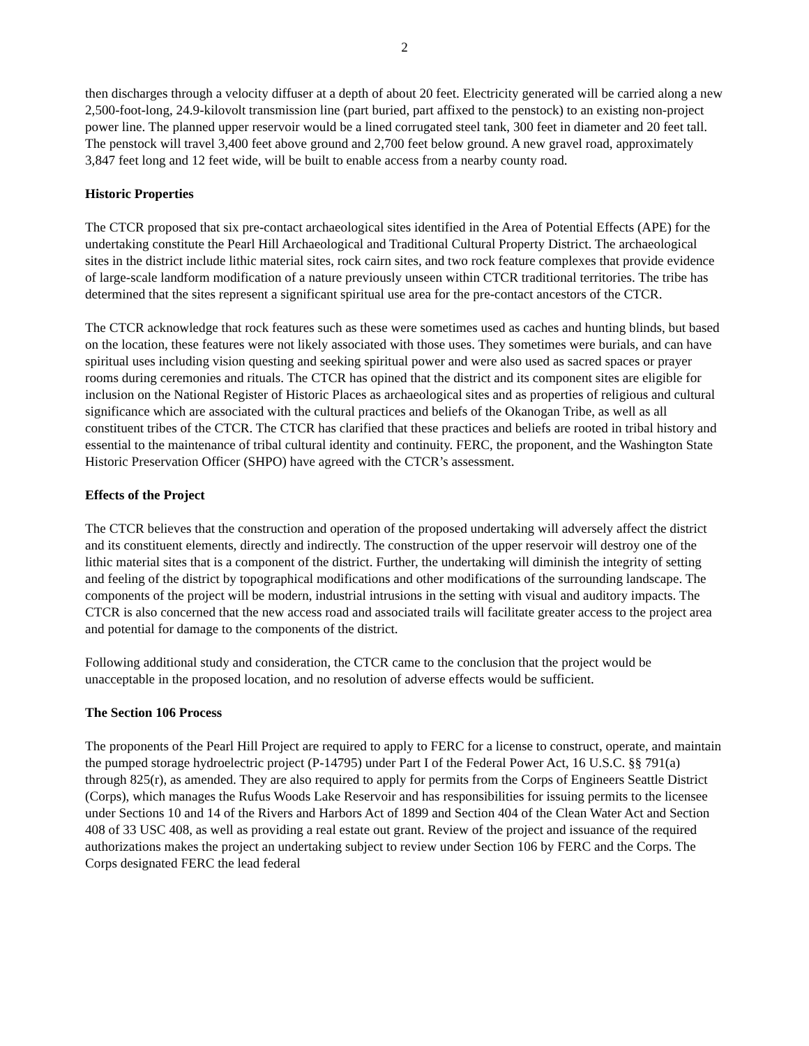2
then discharges through a velocity diffuser at a depth of about 20 feet. Electricity generated will be carried along a new 2,500-foot-long, 24.9-kilovolt transmission line (part buried, part affixed to the penstock) to an existing non-project power line. The planned upper reservoir would be a lined corrugated steel tank, 300 feet in diameter and 20 feet tall. The penstock will travel 3,400 feet above ground and 2,700 feet below ground. A new gravel road, approximately 3,847 feet long and 12 feet wide, will be built to enable access from a nearby county road.
Historic Properties
The CTCR proposed that six pre-contact archaeological sites identified in the Area of Potential Effects (APE) for the undertaking constitute the Pearl Hill Archaeological and Traditional Cultural Property District. The archaeological sites in the district include lithic material sites, rock cairn sites, and two rock feature complexes that provide evidence of large-scale landform modification of a nature previously unseen within CTCR traditional territories. The tribe has determined that the sites represent a significant spiritual use area for the pre-contact ancestors of the CTCR.
The CTCR acknowledge that rock features such as these were sometimes used as caches and hunting blinds, but based on the location, these features were not likely associated with those uses. They sometimes were burials, and can have spiritual uses including vision questing and seeking spiritual power and were also used as sacred spaces or prayer rooms during ceremonies and rituals. The CTCR has opined that the district and its component sites are eligible for inclusion on the National Register of Historic Places as archaeological sites and as properties of religious and cultural significance which are associated with the cultural practices and beliefs of the Okanogan Tribe, as well as all constituent tribes of the CTCR. The CTCR has clarified that these practices and beliefs are rooted in tribal history and essential to the maintenance of tribal cultural identity and continuity. FERC, the proponent, and the Washington State Historic Preservation Officer (SHPO) have agreed with the CTCR’s assessment.
Effects of the Project
The CTCR believes that the construction and operation of the proposed undertaking will adversely affect the district and its constituent elements, directly and indirectly. The construction of the upper reservoir will destroy one of the lithic material sites that is a component of the district. Further, the undertaking will diminish the integrity of setting and feeling of the district by topographical modifications and other modifications of the surrounding landscape. The components of the project will be modern, industrial intrusions in the setting with visual and auditory impacts. The CTCR is also concerned that the new access road and associated trails will facilitate greater access to the project area and potential for damage to the components of the district.
Following additional study and consideration, the CTCR came to the conclusion that the project would be unacceptable in the proposed location, and no resolution of adverse effects would be sufficient.
The Section 106 Process
The proponents of the Pearl Hill Project are required to apply to FERC for a license to construct, operate, and maintain the pumped storage hydroelectric project (P-14795) under Part I of the Federal Power Act, 16 U.S.C. §§ 791(a) through 825(r), as amended. They are also required to apply for permits from the Corps of Engineers Seattle District (Corps), which manages the Rufus Woods Lake Reservoir and has responsibilities for issuing permits to the licensee under Sections 10 and 14 of the Rivers and Harbors Act of 1899 and Section 404 of the Clean Water Act and Section 408 of 33 USC 408, as well as providing a real estate out grant. Review of the project and issuance of the required authorizations makes the project an undertaking subject to review under Section 106 by FERC and the Corps. The Corps designated FERC the lead federal